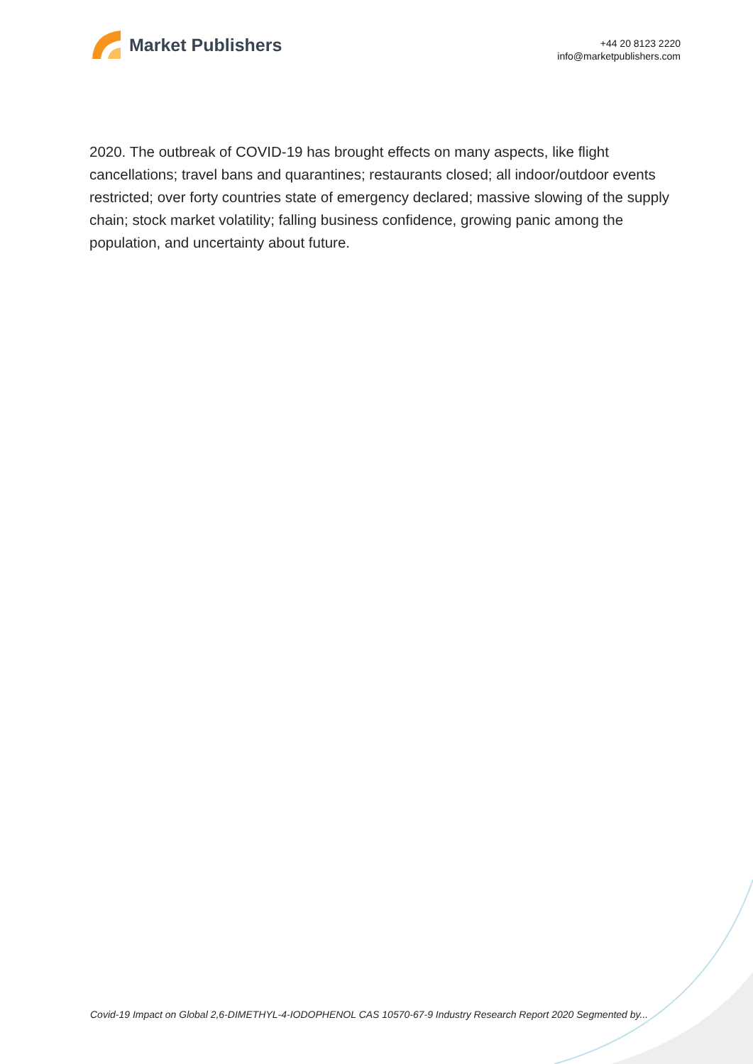Market Publishers
+44 20 8123 2220
info@marketpublishers.com
2020. The outbreak of COVID-19 has brought effects on many aspects, like flight cancellations; travel bans and quarantines; restaurants closed; all indoor/outdoor events restricted; over forty countries state of emergency declared; massive slowing of the supply chain; stock market volatility; falling business confidence, growing panic among the population, and uncertainty about future.
Covid-19 Impact on Global 2,6-DIMETHYL-4-IODOPHENOL CAS 10570-67-9 Industry Research Report 2020 Segmented by...